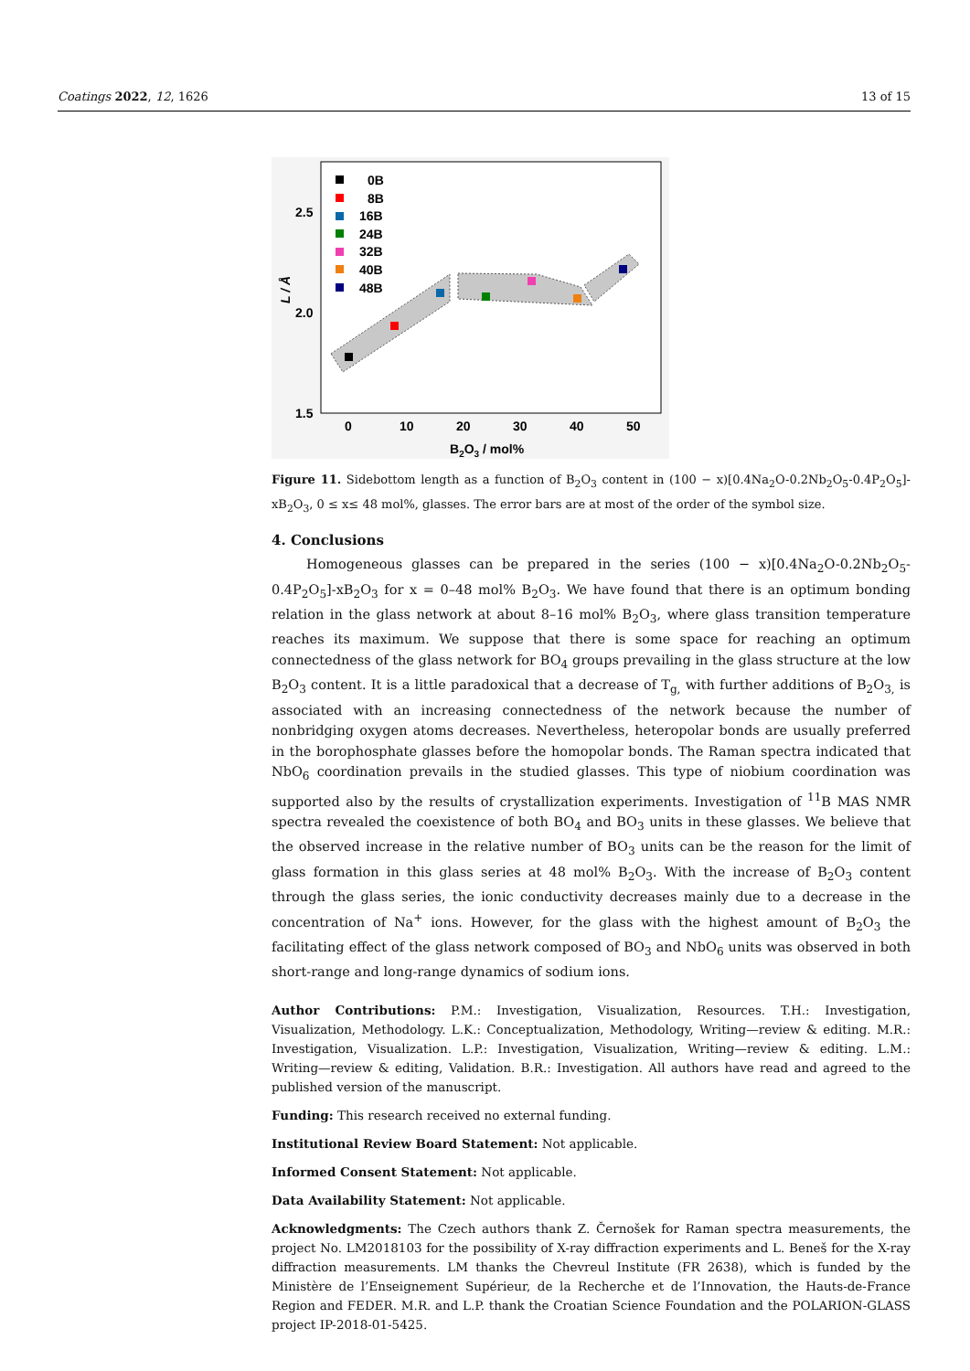Coatings 2022, 12, 1626 13 of 15
0B
8B
16B
24B
32B
40B
48B
2.5
2.0
1.5
0
10
20
30
40
50
B2O3 / mol%
L / Å
Figure 11. Sidebottom length as a function of B<sub>2</sub>O<sub>3</sub> content in (100 − x)[0.4Na<sub>2</sub>O-0.2Nb<sub>2</sub>O<sub>5</sub>-0.4P<sub>2</sub>O<sub>5</sub>]-xB<sub>2</sub>O<sub>3</sub>, 0 ≤ x≤ 48 mol%, glasses. The error bars are at most of the order of the symbol size.
4. Conclusions
Homogeneous glasses can be prepared in the series (100 − x)[0.4Na<sub>2</sub>O-0.2Nb<sub>2</sub>O<sub>5</sub>-0.4P<sub>2</sub>O<sub>5</sub>]-xB<sub>2</sub>O<sub>3</sub> for x = 0–48 mol% B<sub>2</sub>O<sub>3</sub>. We have found that there is an optimum bonding relation in the glass network at about 8–16 mol% B<sub>2</sub>O<sub>3</sub>, where glass transition temperature reaches its maximum. We suppose that there is some space for reaching an optimum connectedness of the glass network for BO<sub>4</sub> groups prevailing in the glass structure at the low B<sub>2</sub>O<sub>3</sub> content. It is a little paradoxical that a decrease of T<sub>g,</sub> with further additions of B<sub>2</sub>O<sub>3,</sub> is associated with an increasing connectedness of the network because the number of nonbridging oxygen atoms decreases. Nevertheless, heteropolar bonds are usually preferred in the borophosphate glasses before the homopolar bonds. The Raman spectra indicated that NbO<sub>6</sub> coordination prevails in the studied glasses. This type of niobium coordination was supported also by the results of crystallization experiments. Investigation of <sup>11</sup>B MAS NMR spectra revealed the coexistence of both BO<sub>4</sub> and BO<sub>3</sub> units in these glasses. We believe that the observed increase in the relative number of BO<sub>3</sub> units can be the reason for the limit of glass formation in this glass series at 48 mol% B<sub>2</sub>O<sub>3</sub>. With the increase of B<sub>2</sub>O<sub>3</sub> content through the glass series, the ionic conductivity decreases mainly due to a decrease in the concentration of Na<sup>+</sup> ions. However, for the glass with the highest amount of B<sub>2</sub>O<sub>3</sub> the facilitating effect of the glass network composed of BO<sub>3</sub> and NbO<sub>6</sub> units was observed in both short-range and long-range dynamics of sodium ions.
Author Contributions: P.M.: Investigation, Visualization, Resources. T.H.: Investigation, Visualization, Methodology. L.K.: Conceptualization, Methodology, Writing—review & editing. M.R.: Investigation, Visualization. L.P.: Investigation, Visualization, Writing—review & editing. L.M.: Writing—review & editing, Validation. B.R.: Investigation. All authors have read and agreed to the published version of the manuscript.
Funding: This research received no external funding.
Institutional Review Board Statement: Not applicable.
Informed Consent Statement: Not applicable.
Data Availability Statement: Not applicable.
Acknowledgments: The Czech authors thank Z. Černošek for Raman spectra measurements, the project No. LM2018103 for the possibility of X-ray diffraction experiments and L. Beneš for the X-ray diffraction measurements. LM thanks the Chevreul Institute (FR 2638), which is funded by the Ministère de l’Enseignement Supérieur, de la Recherche et de l’Innovation, the Hauts-de-France Region and FEDER. M.R. and L.P. thank the Croatian Science Foundation and the POLARION-GLASS project IP-2018-01-5425.